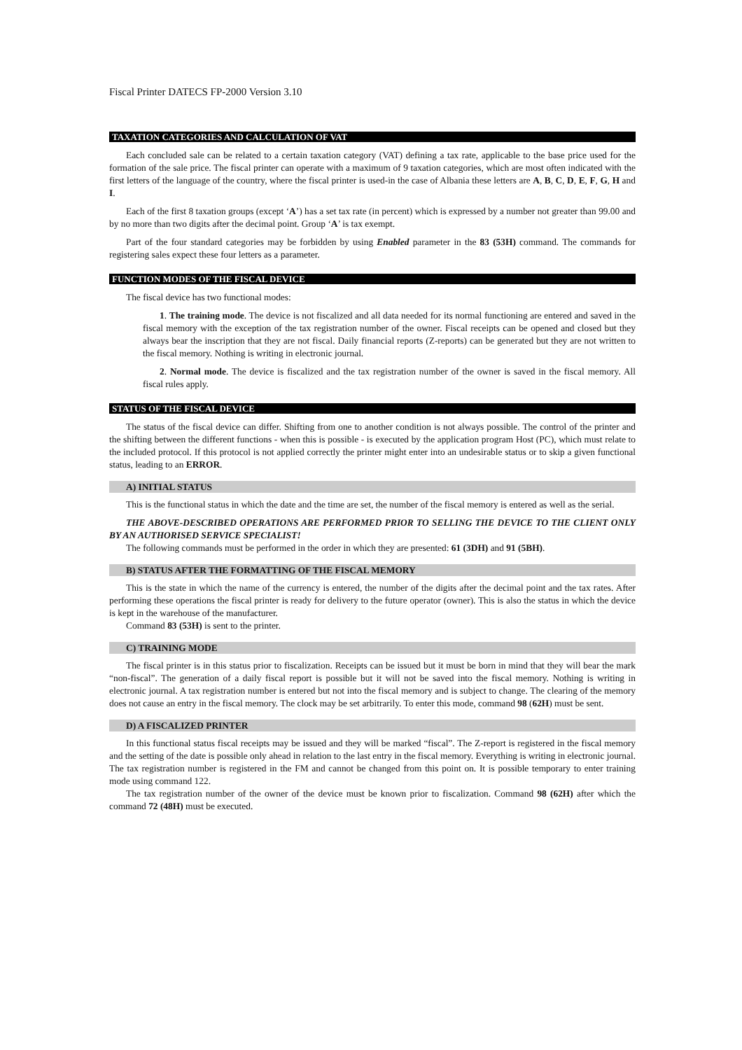Fiscal Printer DATECS FP-2000 Version 3.10
TAXATION CATEGORIES AND CALCULATION OF VAT
Each concluded sale can be related to a certain taxation category (VAT) defining a tax rate, applicable to the base price used for the formation of the sale price. The fiscal printer can operate with a maximum of 9 taxation categories, which are most often indicated with the first letters of the language of the country, where the fiscal printer is used-in the case of Albania these letters are A, B, C, D, E, F, G, H and I.
Each of the first 8 taxation groups (except ‘A’) has a set tax rate (in percent) which is expressed by a number not greater than 99.00 and by no more than two digits after the decimal point. Group ‘A’ is tax exempt.
Part of the four standard categories may be forbidden by using Enabled parameter in the 83 (53H) command. The commands for registering sales expect these four letters as a parameter.
FUNCTION MODES OF THE FISCAL DEVICE
The fiscal device has two functional modes:
1. The training mode. The device is not fiscalized and all data needed for its normal functioning are entered and saved in the fiscal memory with the exception of the tax registration number of the owner. Fiscal receipts can be opened and closed but they always bear the inscription that they are not fiscal. Daily financial reports (Z-reports) can be generated but they are not written to the fiscal memory. Nothing is writing in electronic journal.
2. Normal mode. The device is fiscalized and the tax registration number of the owner is saved in the fiscal memory. All fiscal rules apply.
STATUS OF THE FISCAL DEVICE
The status of the fiscal device can differ. Shifting from one to another condition is not always possible. The control of the printer and the shifting between the different functions - when this is possible - is executed by the application program Host (PC), which must relate to the included protocol. If this protocol is not applied correctly the printer might enter into an undesirable status or to skip a given functional status, leading to an ERROR.
A) INITIAL STATUS
This is the functional status in which the date and the time are set, the number of the fiscal memory is entered as well as the serial.
THE ABOVE-DESCRIBED OPERATIONS ARE PERFORMED PRIOR TO SELLING THE DEVICE TO THE CLIENT ONLY BY AN AUTHORISED SERVICE SPECIALIST!
The following commands must be performed in the order in which they are presented: 61 (3DH) and 91 (5BH).
B) STATUS AFTER THE FORMATTING OF THE FISCAL MEMORY
This is the state in which the name of the currency is entered, the number of the digits after the decimal point and the tax rates. After performing these operations the fiscal printer is ready for delivery to the future operator (owner). This is also the status in which the device is kept in the warehouse of the manufacturer.
Command 83 (53H) is sent to the printer.
C) TRAINING MODE
The fiscal printer is in this status prior to fiscalization. Receipts can be issued but it must be born in mind that they will bear the mark “non-fiscal”. The generation of a daily fiscal report is possible but it will not be saved into the fiscal memory. Nothing is writing in electronic journal. A tax registration number is entered but not into the fiscal memory and is subject to change. The clearing of the memory does not cause an entry in the fiscal memory. The clock may be set arbitrarily. To enter this mode, command 98 (62H) must be sent.
D) A FISCALIZED PRINTER
In this functional status fiscal receipts may be issued and they will be marked “fiscal”. The Z-report is registered in the fiscal memory and the setting of the date is possible only ahead in relation to the last entry in the fiscal memory. Everything is writing in electronic journal. The tax registration number is registered in the FM and cannot be changed from this point on. It is possible temporary to enter training mode using command 122.
The tax registration number of the owner of the device must be known prior to fiscalization. Command 98 (62H) after which the command 72 (48H) must be executed.